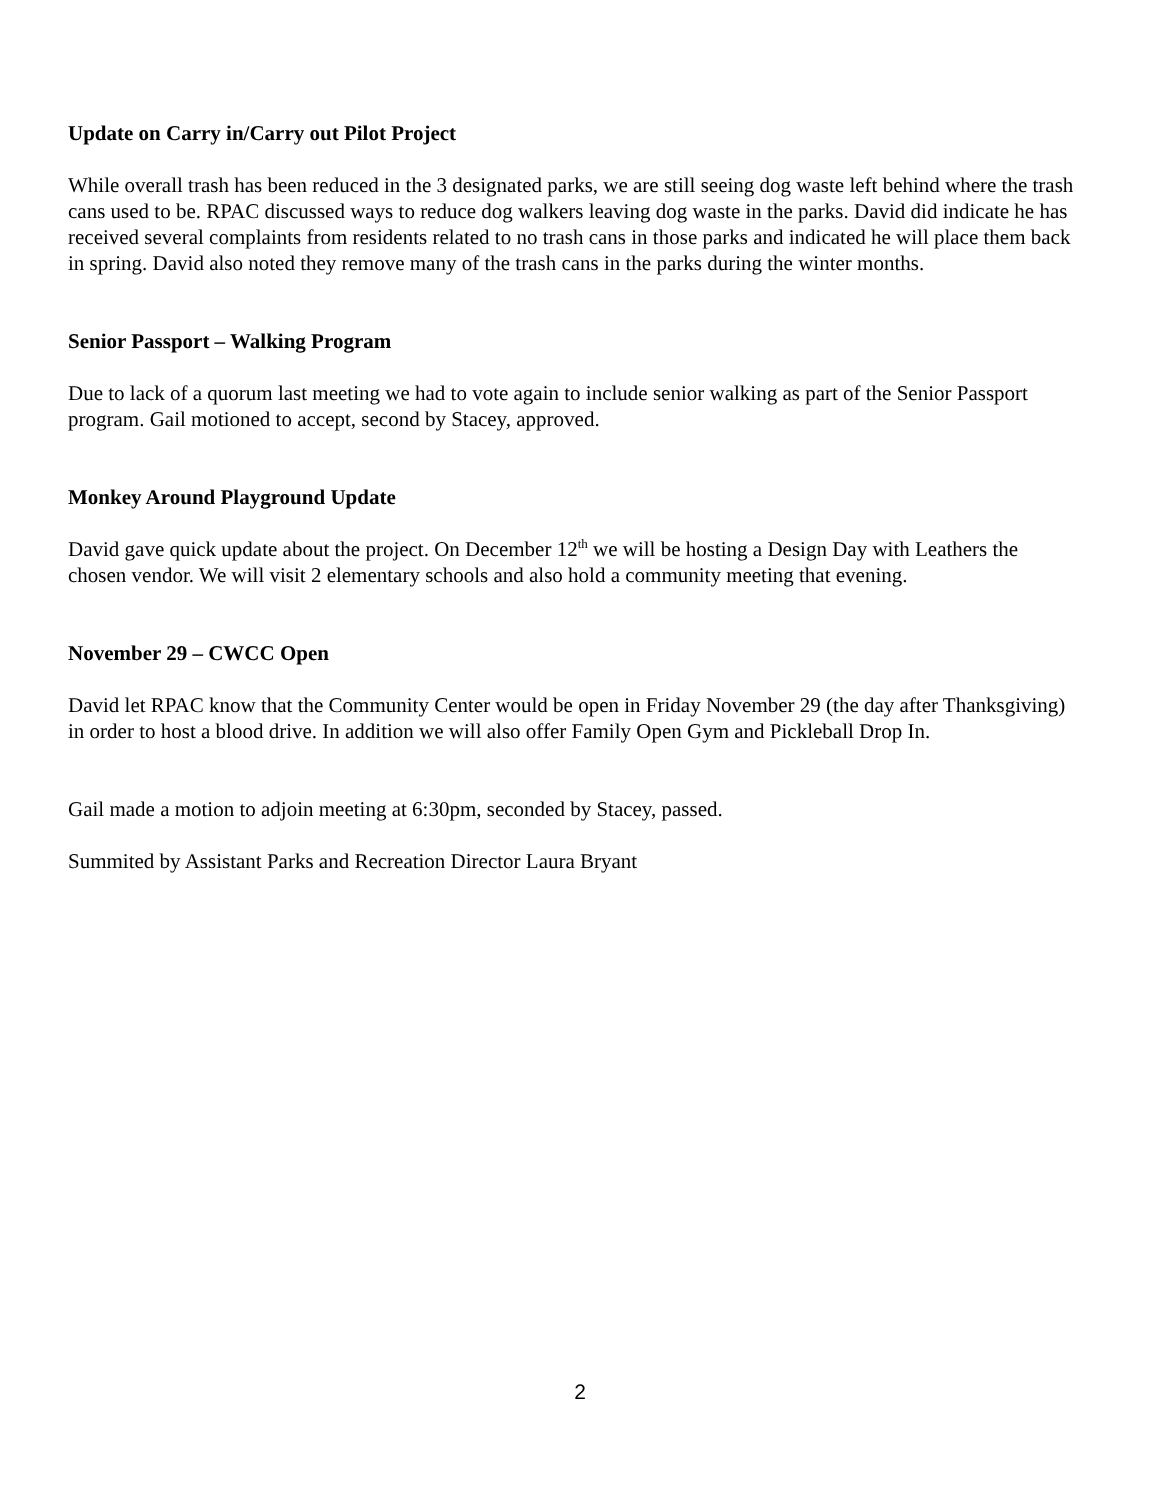Update on Carry in/Carry out Pilot Project
While overall trash has been reduced in the 3 designated parks, we are still seeing dog waste left behind where the trash cans used to be. RPAC discussed ways to reduce dog walkers leaving dog waste in the parks. David did indicate he has received several complaints from residents related to no trash cans in those parks and indicated he will place them back in spring. David also noted they remove many of the trash cans in the parks during the winter months.
Senior Passport – Walking Program
Due to lack of a quorum last meeting we had to vote again to include senior walking as part of the Senior Passport program. Gail motioned to accept, second by Stacey, approved.
Monkey Around Playground Update
David gave quick update about the project. On December 12<sup>th</sup> we will be hosting a Design Day with Leathers the chosen vendor. We will visit 2 elementary schools and also hold a community meeting that evening.
November 29 – CWCC Open
David let RPAC know that the Community Center would be open in Friday November 29 (the day after Thanksgiving) in order to host a blood drive. In addition we will also offer Family Open Gym and Pickleball Drop In.
Gail made a motion to adjoin meeting at 6:30pm, seconded by Stacey, passed.
Summited by Assistant Parks and Recreation Director Laura Bryant
2